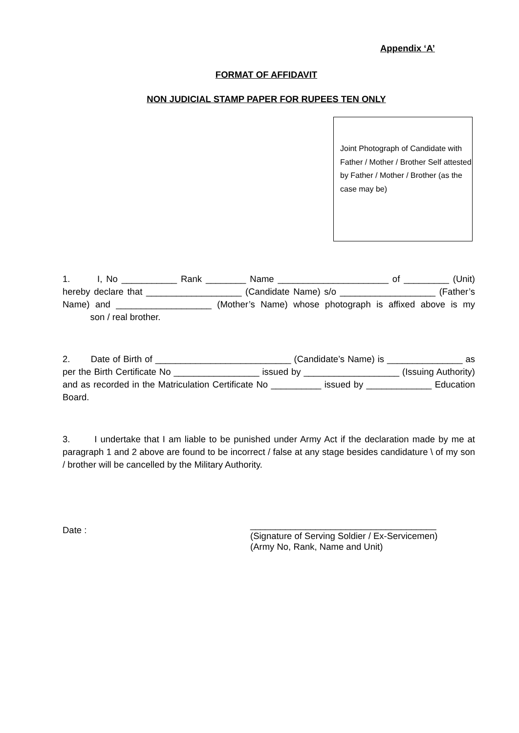Appendix ‘A’
FORMAT OF AFFIDAVIT
NON JUDICIAL STAMP PAPER FOR RUPEES TEN ONLY
Joint Photograph of Candidate with Father / Mother / Brother Self attested by Father / Mother / Brother (as the case may be)
1. I, No ___________ Rank ________ Name ______________________ of _________ (Unit) hereby declare that ___________________ (Candidate Name) s/o ___________________ (Father’s Name) and ___________________ (Mother’s Name) whose photograph is affixed above is my son / real brother.
2. Date of Birth of ___________________________ (Candidate’s Name) is _______________ as per the Birth Certificate No _________________ issued by ___________________ (Issuing Authority) and as recorded in the Matriculation Certificate No __________ issued by _____________ Education Board.
3. I undertake that I am liable to be punished under Army Act if the declaration made by me at paragraph 1 and 2 above are found to be incorrect / false at any stage besides candidature \ of my son / brother will be cancelled by the Military Authority.
Date :
_____________________________________
(Signature of Serving Soldier / Ex-Servicemen)
(Army No, Rank, Name and Unit)